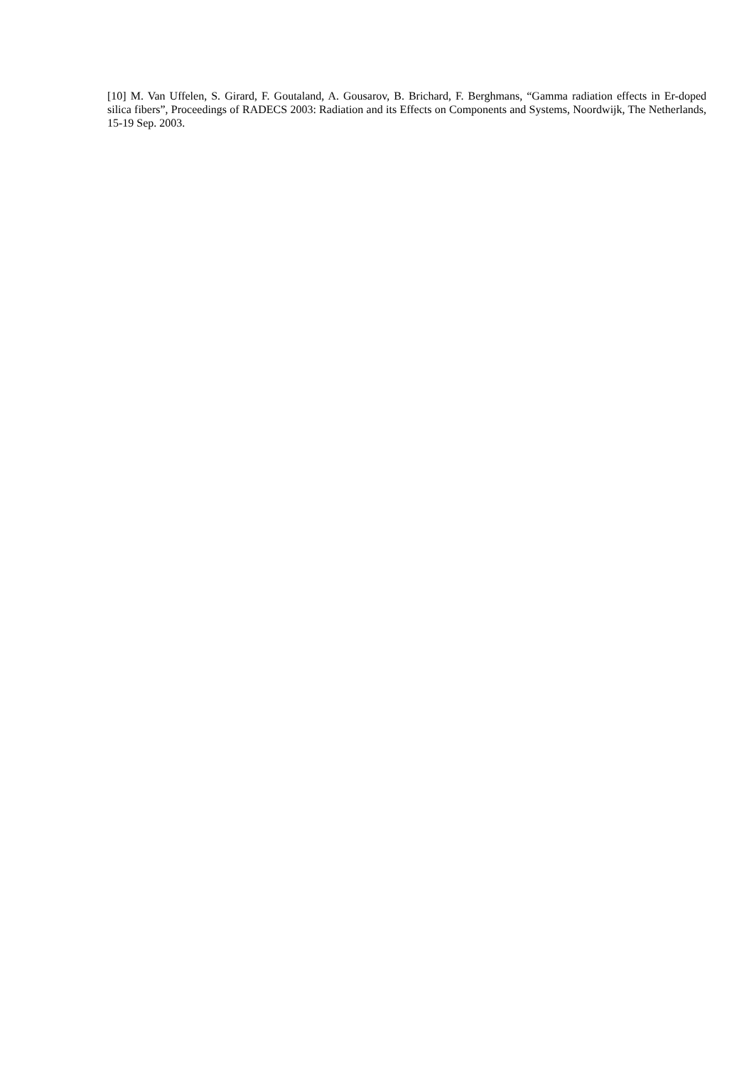[10] M. Van Uffelen, S. Girard, F. Goutaland, A. Gousarov, B. Brichard, F. Berghmans, “Gamma radiation effects in Er-doped silica fibers”, Proceedings of RADECS 2003: Radiation and its Effects on Components and Systems, Noordwijk, The Netherlands, 15-19 Sep. 2003.